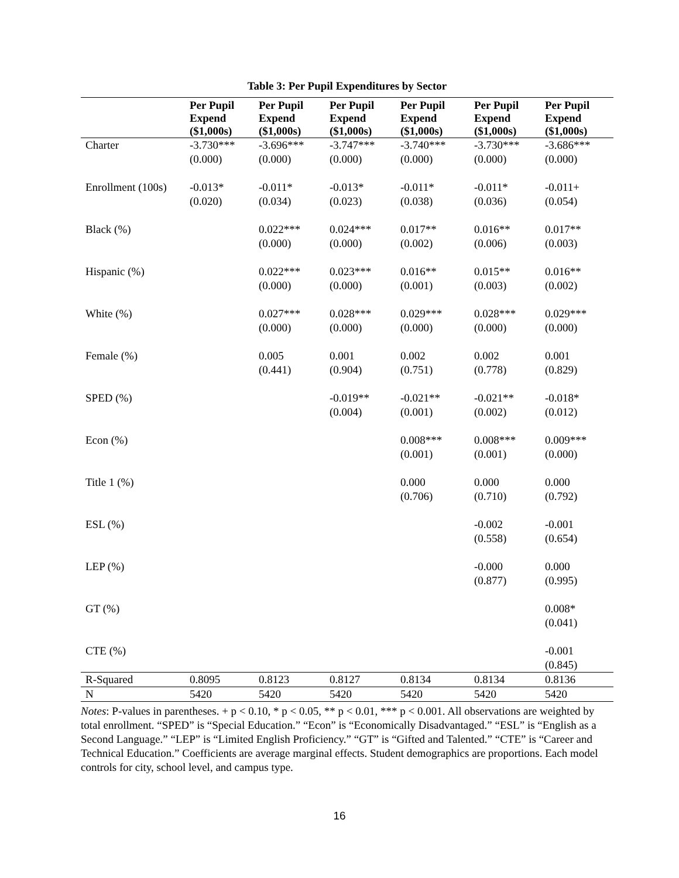Table 3: Per Pupil Expenditures by Sector
| | Per Pupil Expend ($1,000s) | Per Pupil Expend ($1,000s) | Per Pupil Expend ($1,000s) | Per Pupil Expend ($1,000s) | Per Pupil Expend ($1,000s) | Per Pupil Expend ($1,000s) |
| --- | --- | --- | --- | --- | --- | --- |
| Charter | -3.730*** | -3.696*** | -3.747*** | -3.740*** | -3.730*** | -3.686*** |
| | (0.000) | (0.000) | (0.000) | (0.000) | (0.000) | (0.000) |
| Enrollment (100s) | -0.013* | -0.011* | -0.013* | -0.011* | -0.011* | -0.011+ |
| | (0.020) | (0.034) | (0.023) | (0.038) | (0.036) | (0.054) |
| Black (%) | | 0.022*** | 0.024*** | 0.017** | 0.016** | 0.017** |
| | | (0.000) | (0.000) | (0.002) | (0.006) | (0.003) |
| Hispanic (%) | | 0.022*** | 0.023*** | 0.016** | 0.015** | 0.016** |
| | | (0.000) | (0.000) | (0.001) | (0.003) | (0.002) |
| White (%) | | 0.027*** | 0.028*** | 0.029*** | 0.028*** | 0.029*** |
| | | (0.000) | (0.000) | (0.000) | (0.000) | (0.000) |
| Female (%) | | 0.005 | 0.001 | 0.002 | 0.002 | 0.001 |
| | | (0.441) | (0.904) | (0.751) | (0.778) | (0.829) |
| SPED (%) | | | -0.019** | -0.021** | -0.021** | -0.018* |
| | | | (0.004) | (0.001) | (0.002) | (0.012) |
| Econ (%) | | | | 0.008*** | 0.008*** | 0.009*** |
| | | | | (0.001) | (0.001) | (0.000) |
| Title 1 (%) | | | | 0.000 | 0.000 | 0.000 |
| | | | | (0.706) | (0.710) | (0.792) |
| ESL (%) | | | | | -0.002 | -0.001 |
| | | | | | (0.558) | (0.654) |
| LEP (%) | | | | | -0.000 | 0.000 |
| | | | | | (0.877) | (0.995) |
| GT (%) | | | | | | 0.008* |
| | | | | | | (0.041) |
| CTE (%) | | | | | | -0.001 |
| | | | | | | (0.845) |
| R-Squared | 0.8095 | 0.8123 | 0.8127 | 0.8134 | 0.8134 | 0.8136 |
| N | 5420 | 5420 | 5420 | 5420 | 5420 | 5420 |
Notes: P-values in parentheses. + p < 0.10, * p < 0.05, ** p < 0.01, *** p < 0.001. All observations are weighted by total enrollment. “SPED” is “Special Education.” “Econ” is “Economically Disadvantaged.” “ESL” is “English as a Second Language.” “LEP” is “Limited English Proficiency.” “GT” is “Gifted and Talented.” “CTE” is “Career and Technical Education.” Coefficients are average marginal effects. Student demographics are proportions. Each model controls for city, school level, and campus type.
16